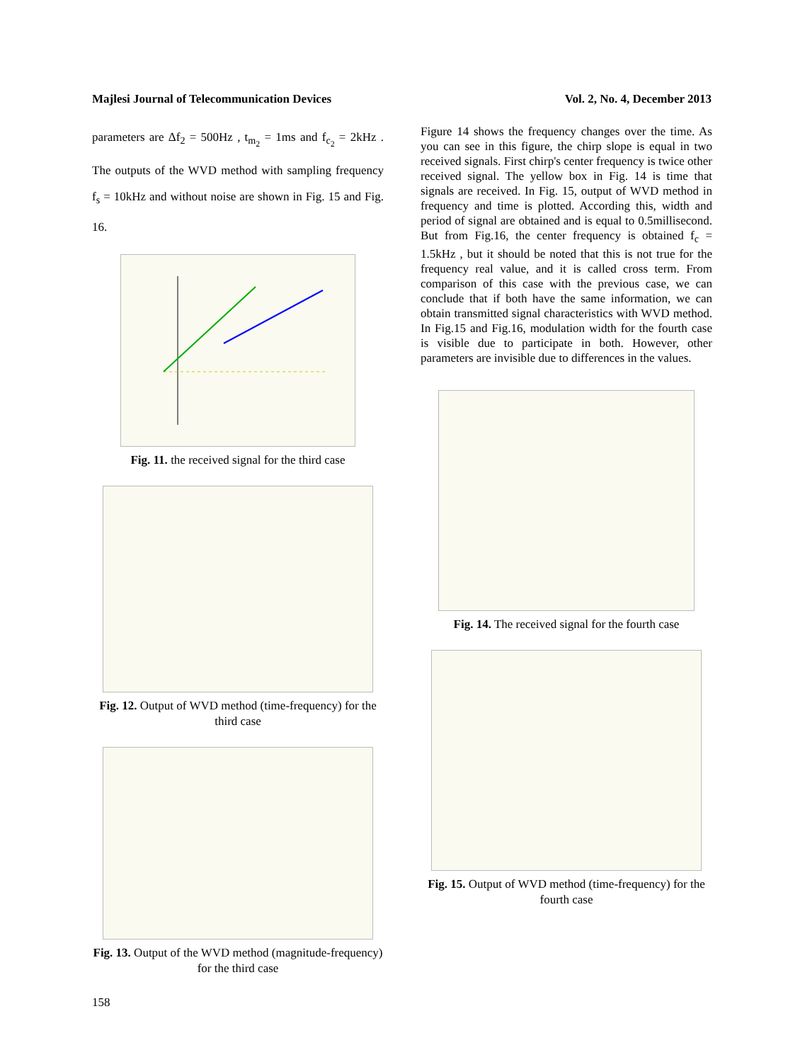Majlesi Journal of Telecommunication Devices Vol. 2, No. 4, December 2013
parameters are Δf<sub>2</sub> = 500Hz , t<sub>m<sub>2</sub></sub> = 1ms and f<sub>c<sub>2</sub></sub> = 2kHz . The outputs of the WVD method with sampling frequency f<sub>s</sub> = 10kHz and without noise are shown in Fig. 15 and Fig. 16.
Fig. 11. the received signal for the third case
Fig. 12. Output of WVD method (time-frequency) for the third case
Fig. 13. Output of the WVD method (magnitude-frequency) for the third case
Figure 14 shows the frequency changes over the time. As you can see in this figure, the chirp slope is equal in two received signals. First chirp's center frequency is twice other received signal. The yellow box in Fig. 14 is time that signals are received. In Fig. 15, output of WVD method in frequency and time is plotted. According this, width and period of signal are obtained and is equal to 0.5millisecond. But from Fig.16, the center frequency is obtained f<sub>c</sub> = 1.5kHz , but it should be noted that this is not true for the frequency real value, and it is called cross term. From comparison of this case with the previous case, we can conclude that if both have the same information, we can obtain transmitted signal characteristics with WVD method. In Fig.15 and Fig.16, modulation width for the fourth case is visible due to participate in both. However, other parameters are invisible due to differences in the values.
Fig. 14. The received signal for the fourth case
Fig. 15. Output of WVD method (time-frequency) for the fourth case
158